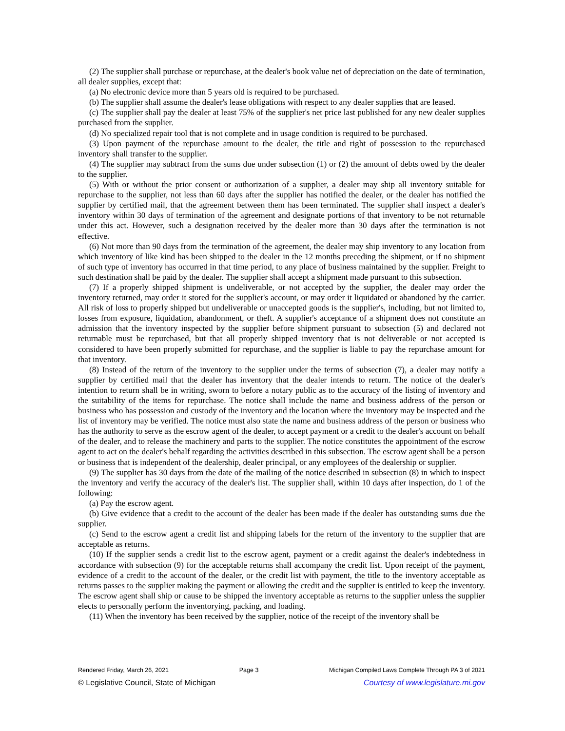(2) The supplier shall purchase or repurchase, at the dealer's book value net of depreciation on the date of termination, all dealer supplies, except that:
(a) No electronic device more than 5 years old is required to be purchased.
(b) The supplier shall assume the dealer's lease obligations with respect to any dealer supplies that are leased.
(c) The supplier shall pay the dealer at least 75% of the supplier's net price last published for any new dealer supplies purchased from the supplier.
(d) No specialized repair tool that is not complete and in usage condition is required to be purchased.
(3) Upon payment of the repurchase amount to the dealer, the title and right of possession to the repurchased inventory shall transfer to the supplier.
(4) The supplier may subtract from the sums due under subsection (1) or (2) the amount of debts owed by the dealer to the supplier.
(5) With or without the prior consent or authorization of a supplier, a dealer may ship all inventory suitable for repurchase to the supplier, not less than 60 days after the supplier has notified the dealer, or the dealer has notified the supplier by certified mail, that the agreement between them has been terminated. The supplier shall inspect a dealer's inventory within 30 days of termination of the agreement and designate portions of that inventory to be not returnable under this act. However, such a designation received by the dealer more than 30 days after the termination is not effective.
(6) Not more than 90 days from the termination of the agreement, the dealer may ship inventory to any location from which inventory of like kind has been shipped to the dealer in the 12 months preceding the shipment, or if no shipment of such type of inventory has occurred in that time period, to any place of business maintained by the supplier. Freight to such destination shall be paid by the dealer. The supplier shall accept a shipment made pursuant to this subsection.
(7) If a properly shipped shipment is undeliverable, or not accepted by the supplier, the dealer may order the inventory returned, may order it stored for the supplier's account, or may order it liquidated or abandoned by the carrier. All risk of loss to properly shipped but undeliverable or unaccepted goods is the supplier's, including, but not limited to, losses from exposure, liquidation, abandonment, or theft. A supplier's acceptance of a shipment does not constitute an admission that the inventory inspected by the supplier before shipment pursuant to subsection (5) and declared not returnable must be repurchased, but that all properly shipped inventory that is not deliverable or not accepted is considered to have been properly submitted for repurchase, and the supplier is liable to pay the repurchase amount for that inventory.
(8) Instead of the return of the inventory to the supplier under the terms of subsection (7), a dealer may notify a supplier by certified mail that the dealer has inventory that the dealer intends to return. The notice of the dealer's intention to return shall be in writing, sworn to before a notary public as to the accuracy of the listing of inventory and the suitability of the items for repurchase. The notice shall include the name and business address of the person or business who has possession and custody of the inventory and the location where the inventory may be inspected and the list of inventory may be verified. The notice must also state the name and business address of the person or business who has the authority to serve as the escrow agent of the dealer, to accept payment or a credit to the dealer's account on behalf of the dealer, and to release the machinery and parts to the supplier. The notice constitutes the appointment of the escrow agent to act on the dealer's behalf regarding the activities described in this subsection. The escrow agent shall be a person or business that is independent of the dealership, dealer principal, or any employees of the dealership or supplier.
(9) The supplier has 30 days from the date of the mailing of the notice described in subsection (8) in which to inspect the inventory and verify the accuracy of the dealer's list. The supplier shall, within 10 days after inspection, do 1 of the following:
(a) Pay the escrow agent.
(b) Give evidence that a credit to the account of the dealer has been made if the dealer has outstanding sums due the supplier.
(c) Send to the escrow agent a credit list and shipping labels for the return of the inventory to the supplier that are acceptable as returns.
(10) If the supplier sends a credit list to the escrow agent, payment or a credit against the dealer's indebtedness in accordance with subsection (9) for the acceptable returns shall accompany the credit list. Upon receipt of the payment, evidence of a credit to the account of the dealer, or the credit list with payment, the title to the inventory acceptable as returns passes to the supplier making the payment or allowing the credit and the supplier is entitled to keep the inventory. The escrow agent shall ship or cause to be shipped the inventory acceptable as returns to the supplier unless the supplier elects to personally perform the inventorying, packing, and loading.
(11) When the inventory has been received by the supplier, notice of the receipt of the inventory shall be
Rendered Friday, March 26, 2021 Page 3 Michigan Compiled Laws Complete Through PA 3 of 2021
© Legislative Council, State of Michigan Courtesy of www.legislature.mi.gov